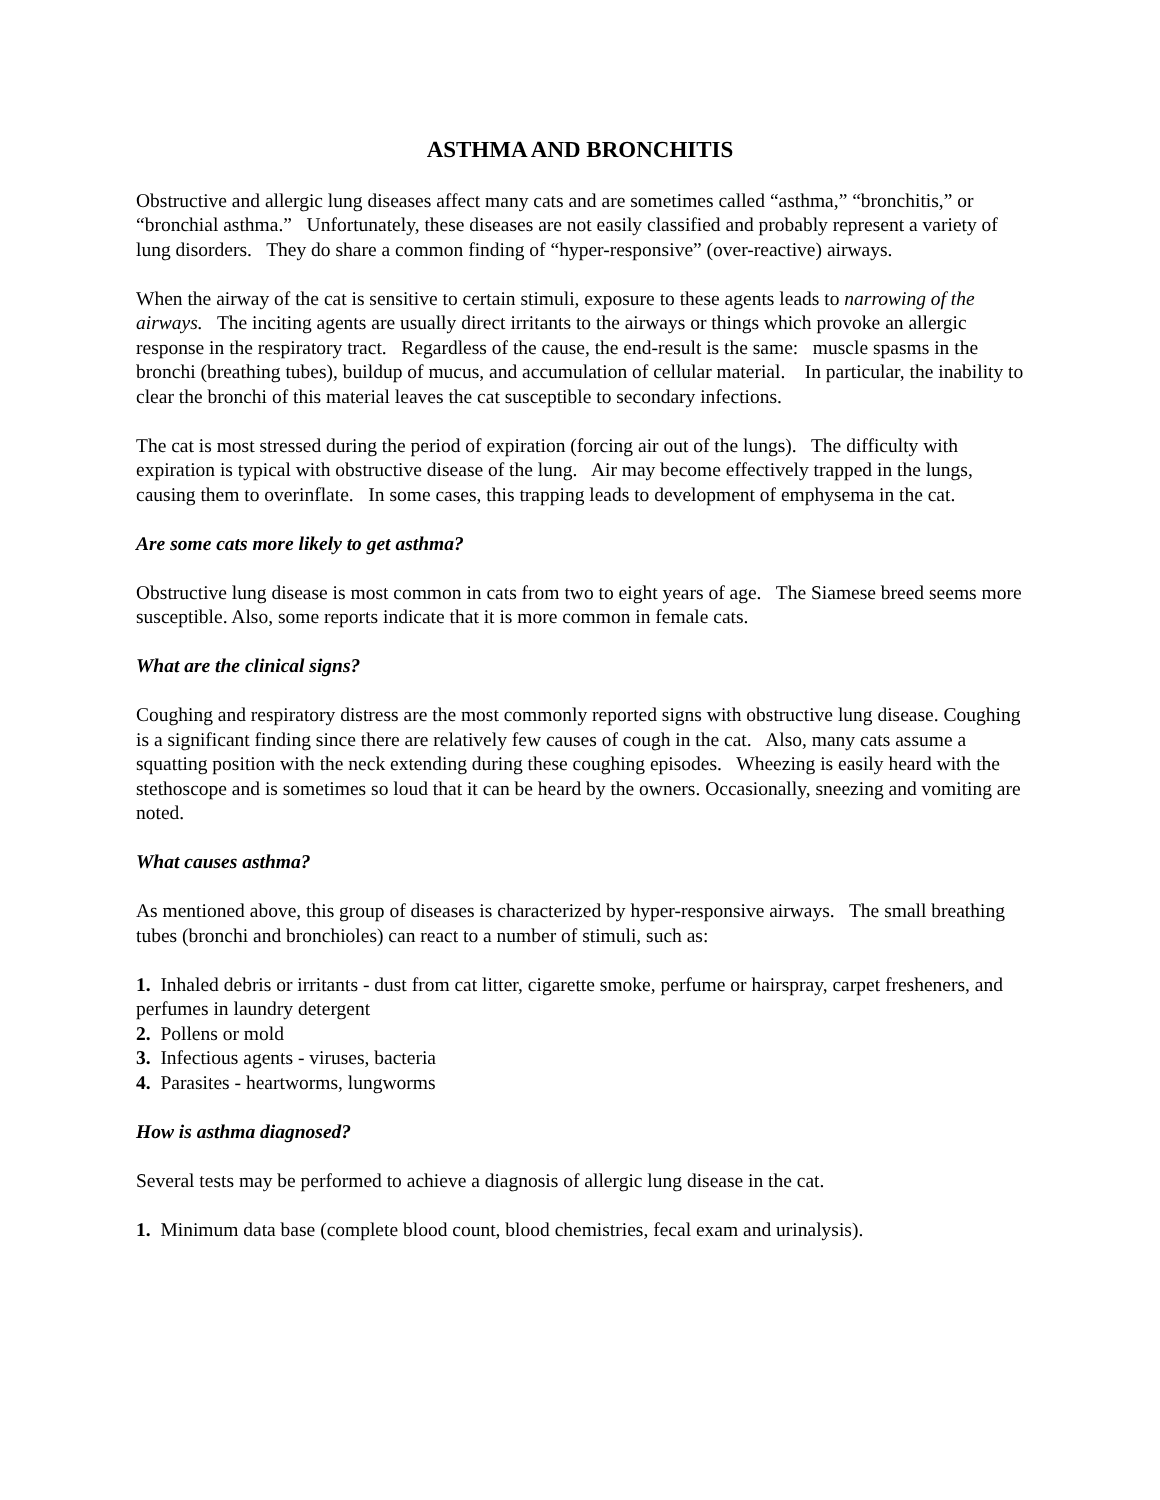ASTHMA AND BRONCHITIS
Obstructive and allergic lung diseases affect many cats and are sometimes called “asthma,” “bronchitis,” or “bronchial asthma.” Unfortunately, these diseases are not easily classified and probably represent a variety of lung disorders. They do share a common finding of “hyper-responsive” (over-reactive) airways.
When the airway of the cat is sensitive to certain stimuli, exposure to these agents leads to narrowing of the airways. The inciting agents are usually direct irritants to the airways or things which provoke an allergic response in the respiratory tract. Regardless of the cause, the end-result is the same: muscle spasms in the bronchi (breathing tubes), buildup of mucus, and accumulation of cellular material. In particular, the inability to clear the bronchi of this material leaves the cat susceptible to secondary infections.
The cat is most stressed during the period of expiration (forcing air out of the lungs). The difficulty with expiration is typical with obstructive disease of the lung. Air may become effectively trapped in the lungs, causing them to overinflate. In some cases, this trapping leads to development of emphysema in the cat.
Are some cats more likely to get asthma?
Obstructive lung disease is most common in cats from two to eight years of age. The Siamese breed seems more susceptible. Also, some reports indicate that it is more common in female cats.
What are the clinical signs?
Coughing and respiratory distress are the most commonly reported signs with obstructive lung disease. Coughing is a significant finding since there are relatively few causes of cough in the cat. Also, many cats assume a squatting position with the neck extending during these coughing episodes. Wheezing is easily heard with the stethoscope and is sometimes so loud that it can be heard by the owners. Occasionally, sneezing and vomiting are noted.
What causes asthma?
As mentioned above, this group of diseases is characterized by hyper-responsive airways. The small breathing tubes (bronchi and bronchioles) can react to a number of stimuli, such as:
1. Inhaled debris or irritants - dust from cat litter, cigarette smoke, perfume or hairspray, carpet fresheners, and perfumes in laundry detergent
2. Pollens or mold
3. Infectious agents - viruses, bacteria
4. Parasites - heartworms, lungworms
How is asthma diagnosed?
Several tests may be performed to achieve a diagnosis of allergic lung disease in the cat.
1. Minimum data base (complete blood count, blood chemistries, fecal exam and urinalysis).